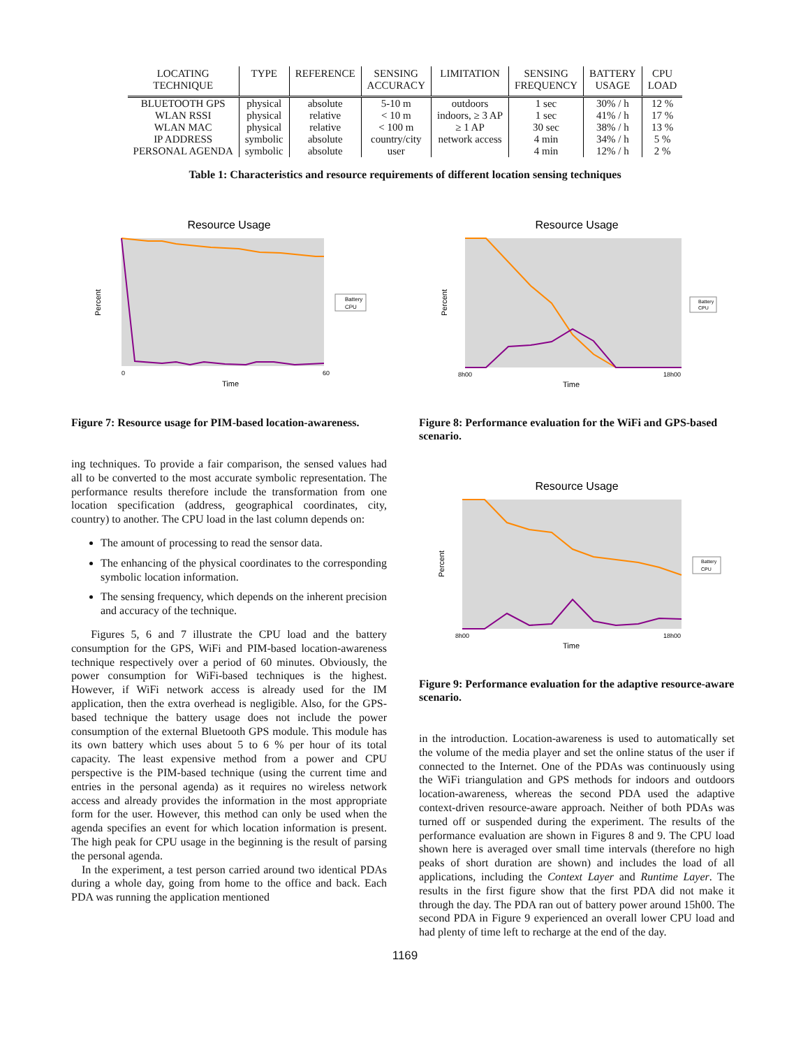| LOCATING TECHNIQUE | TYPE | REFERENCE | SENSING ACCURACY | LIMITATION | SENSING FREQUENCY | BATTERY USAGE | CPU LOAD |
| --- | --- | --- | --- | --- | --- | --- | --- |
| BLUETOOTH GPS | physical | absolute | 5-10 m | outdoors | 1 sec | 30% / h | 12 % |
| WLAN RSSI | physical | relative | < 10 m | indoors, ≥ 3 AP | 1 sec | 41% / h | 17 % |
| WLAN MAC | physical | relative | < 100 m | ≥ 1 AP | 30 sec | 38% / h | 13 % |
| IP ADDRESS | symbolic | absolute | country/city | network access | 4 min | 34% / h | 5 % |
| PERSONAL AGENDA | symbolic | absolute | user | | 4 min | 12% / h | 2 % |
Table 1: Characteristics and resource requirements of different location sensing techniques
Resource Usage
Percent
0
60
Time
Battery
CPU
Figure 7: Resource usage for PIM-based location-awareness.
ing techniques. To provide a fair comparison, the sensed values had all to be converted to the most accurate symbolic representation. The performance results therefore include the transformation from one location specification (address, geographical coordinates, city, country) to another. The CPU load in the last column depends on:
The amount of processing to read the sensor data.
The enhancing of the physical coordinates to the corresponding symbolic location information.
The sensing frequency, which depends on the inherent precision and accuracy of the technique.
Figures 5, 6 and 7 illustrate the CPU load and the battery consumption for the GPS, WiFi and PIM-based location-awareness technique respectively over a period of 60 minutes. Obviously, the power consumption for WiFi-based techniques is the highest. However, if WiFi network access is already used for the IM application, then the extra overhead is negligible. Also, for the GPS-based technique the battery usage does not include the power consumption of the external Bluetooth GPS module. This module has its own battery which uses about 5 to 6 % per hour of its total capacity. The least expensive method from a power and CPU perspective is the PIM-based technique (using the current time and entries in the personal agenda) as it requires no wireless network access and already provides the information in the most appropriate form for the user. However, this method can only be used when the agenda specifies an event for which location information is present. The high peak for CPU usage in the beginning is the result of parsing the personal agenda.
In the experiment, a test person carried around two identical PDAs during a whole day, going from home to the office and back. Each PDA was running the application mentioned
Resource Usage
Percent
8h00
18h00
Time
Battery
CPU
Figure 8: Performance evaluation for the WiFi and GPS-based scenario.
Resource Usage
Percent
8h00
18h00
Time
Battery
CPU
Figure 9: Performance evaluation for the adaptive resource-aware scenario.
in the introduction. Location-awareness is used to automatically set the volume of the media player and set the online status of the user if connected to the Internet. One of the PDAs was continuously using the WiFi triangulation and GPS methods for indoors and outdoors location-awareness, whereas the second PDA used the adaptive context-driven resource-aware approach. Neither of both PDAs was turned off or suspended during the experiment. The results of the performance evaluation are shown in Figures 8 and 9. The CPU load shown here is averaged over small time intervals (therefore no high peaks of short duration are shown) and includes the load of all applications, including the Context Layer and Runtime Layer. The results in the first figure show that the first PDA did not make it through the day. The PDA ran out of battery power around 15h00. The second PDA in Figure 9 experienced an overall lower CPU load and had plenty of time left to recharge at the end of the day.
1169